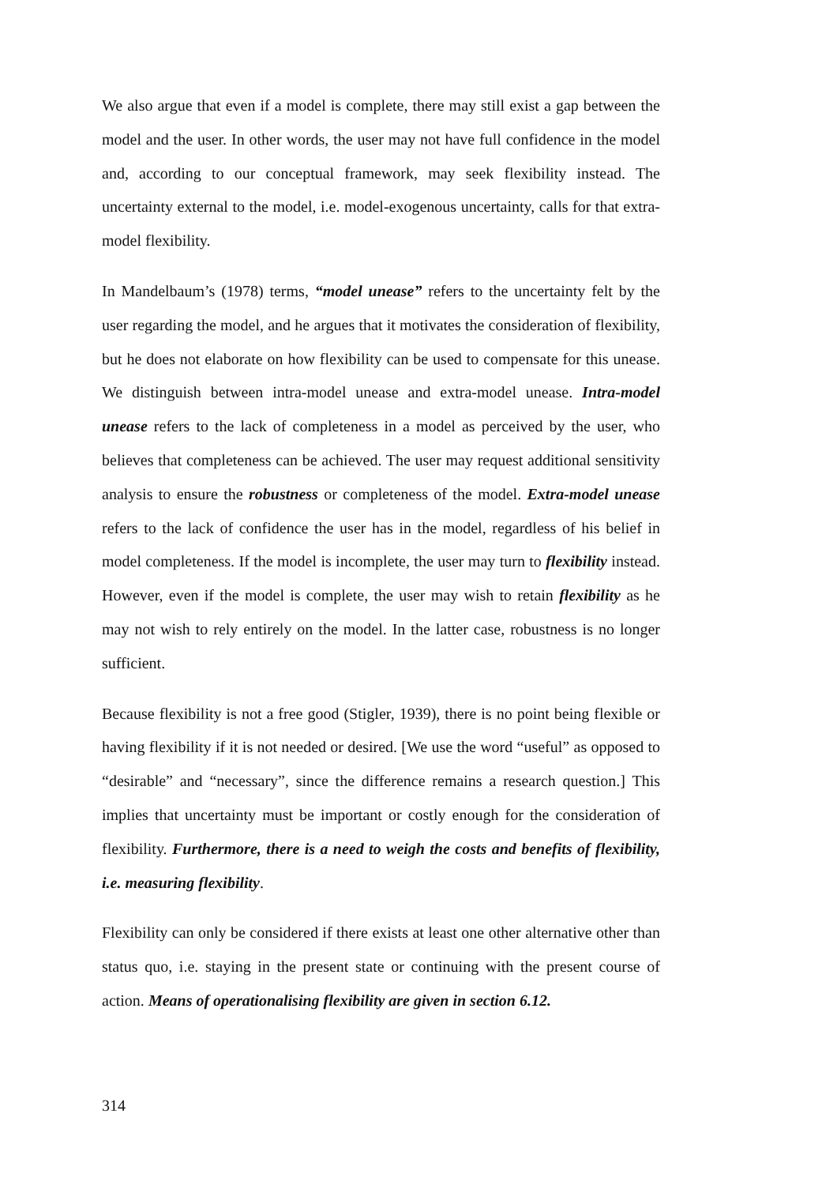We also argue that even if a model is complete, there may still exist a gap between the model and the user. In other words, the user may not have full confidence in the model and, according to our conceptual framework, may seek flexibility instead. The uncertainty external to the model, i.e. model-exogenous uncertainty, calls for that extra-model flexibility.
In Mandelbaum’s (1978) terms, “model unease” refers to the uncertainty felt by the user regarding the model, and he argues that it motivates the consideration of flexibility, but he does not elaborate on how flexibility can be used to compensate for this unease. We distinguish between intra-model unease and extra-model unease. Intra-model unease refers to the lack of completeness in a model as perceived by the user, who believes that completeness can be achieved. The user may request additional sensitivity analysis to ensure the robustness or completeness of the model. Extra-model unease refers to the lack of confidence the user has in the model, regardless of his belief in model completeness. If the model is incomplete, the user may turn to flexibility instead. However, even if the model is complete, the user may wish to retain flexibility as he may not wish to rely entirely on the model. In the latter case, robustness is no longer sufficient.
Because flexibility is not a free good (Stigler, 1939), there is no point being flexible or having flexibility if it is not needed or desired. [We use the word “useful” as opposed to “desirable” and “necessary”, since the difference remains a research question.] This implies that uncertainty must be important or costly enough for the consideration of flexibility. Furthermore, there is a need to weigh the costs and benefits of flexibility, i.e. measuring flexibility.
Flexibility can only be considered if there exists at least one other alternative other than status quo, i.e. staying in the present state or continuing with the present course of action. Means of operationalising flexibility are given in section 6.12.
314